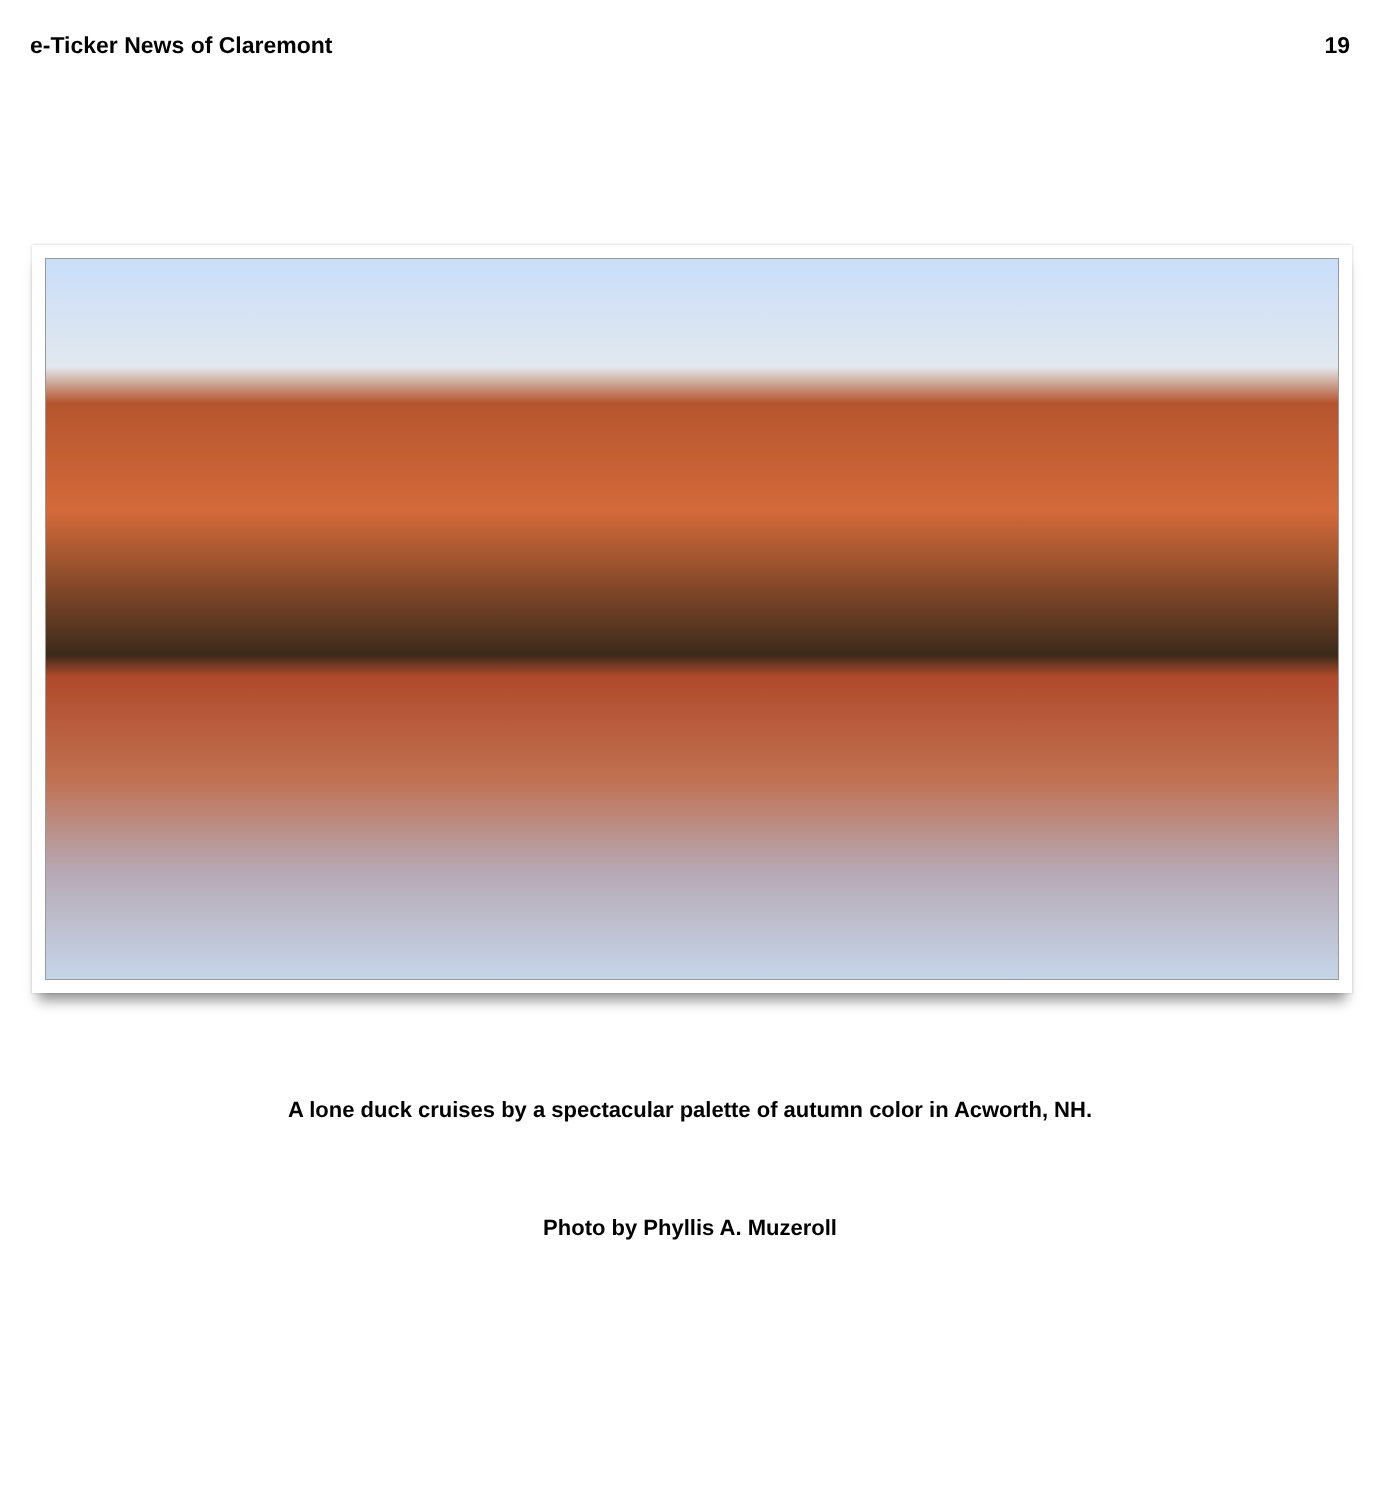e-Ticker News of Claremont 19
A lone duck cruises by a spectacular palette of autumn color in Acworth, NH.
Photo by Phyllis A. Muzeroll